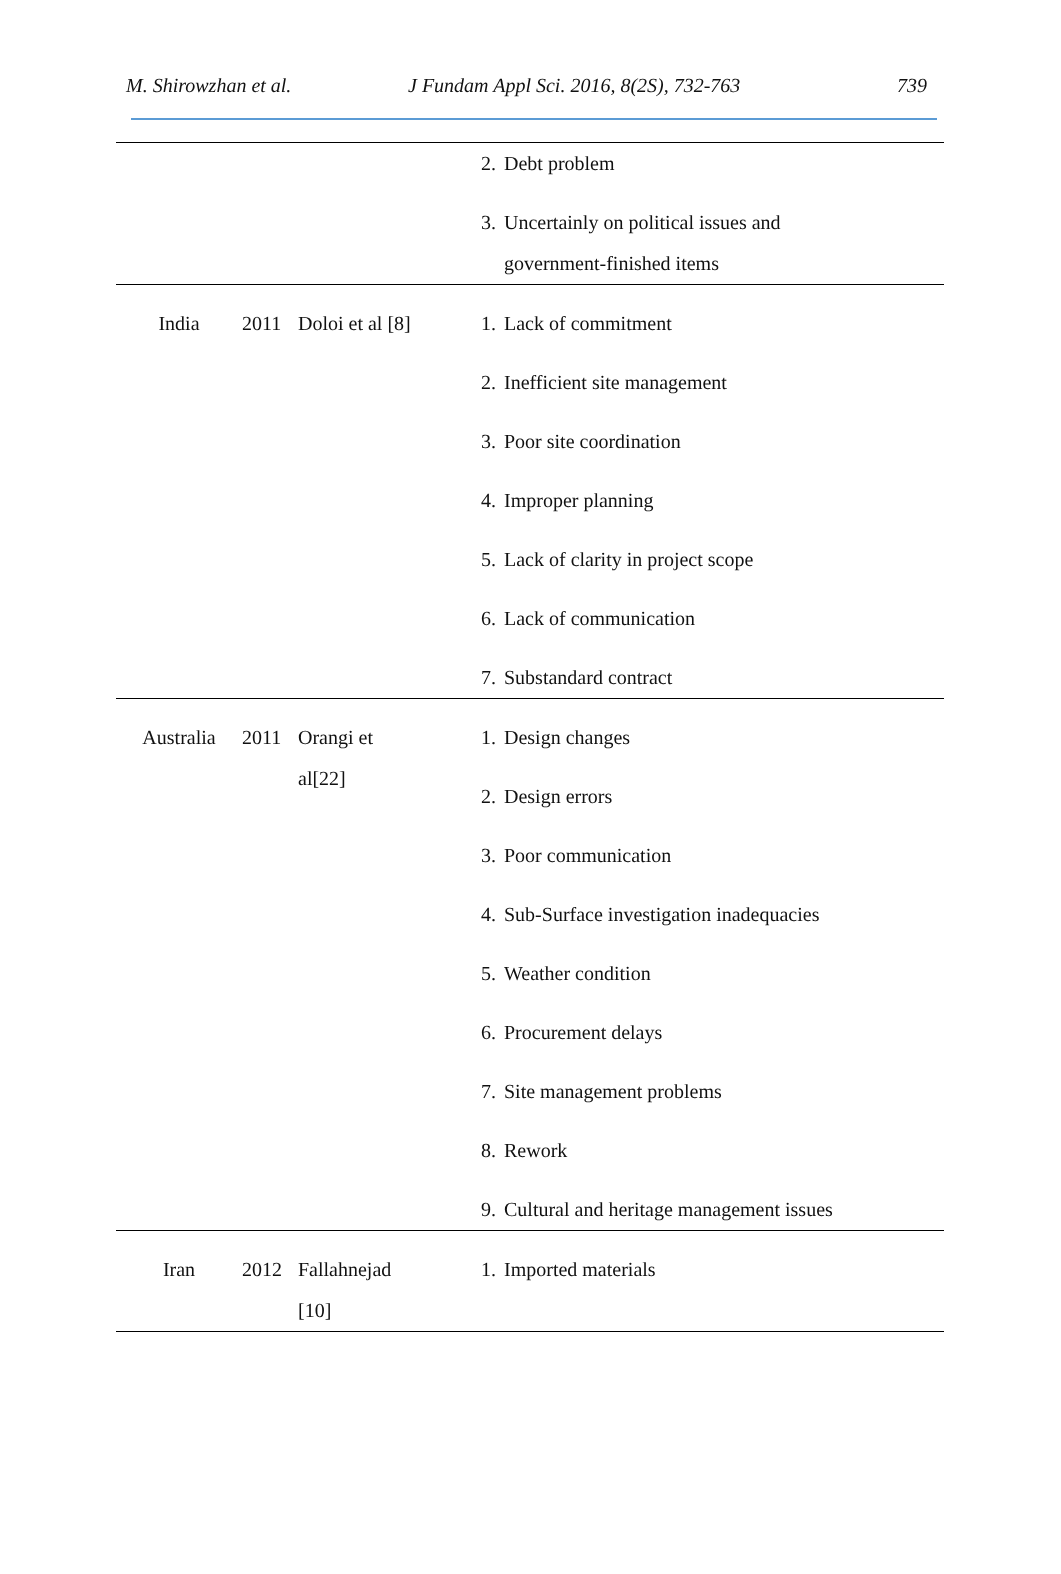M. Shirowzhan et al. J Fundam Appl Sci. 2016, 8(2S), 732-763 739
| | | | 2. | Debt problem |
| | | | 3. | Uncertainly on political issues and government-finished items |
| India | 2011 | Doloi et al [8] | 1. | Lack of commitment |
| | | | 2. | Inefficient site management |
| | | | 3. | Poor site coordination |
| | | | 4. | Improper planning |
| | | | 5. | Lack of clarity in project scope |
| | | | 6. | Lack of communication |
| | | | 7. | Substandard contract |
| Australia | 2011 | Orangi et al[22] | 1. | Design changes |
| | | | 2. | Design errors |
| | | | 3. | Poor communication |
| | | | 4. | Sub-Surface investigation inadequacies |
| | | | 5. | Weather condition |
| | | | 6. | Procurement delays |
| | | | 7. | Site management problems |
| | | | 8. | Rework |
| | | | 9. | Cultural and heritage management issues |
| Iran | 2012 | Fallahnejad [10] | 1. | Imported materials |